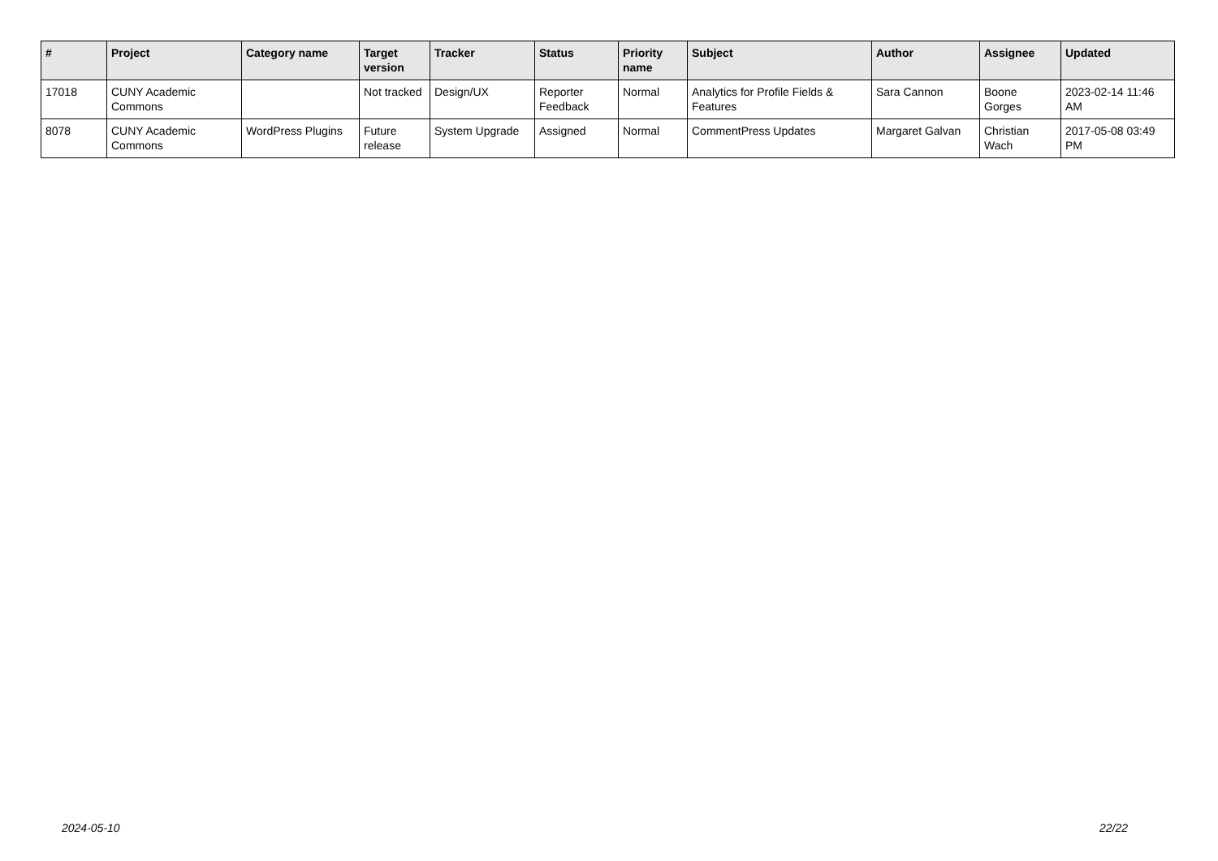| # | Project | Category name | Target version | Tracker | Status | Priority name | Subject | Author | Assignee | Updated |
| --- | --- | --- | --- | --- | --- | --- | --- | --- | --- | --- |
| 17018 | CUNY Academic Commons | | Not tracked | Design/UX | Reporter Feedback | Normal | Analytics for Profile Fields & Features | Sara Cannon | Boone Gorges | 2023-02-14 11:46 AM |
| 8078 | CUNY Academic Commons | WordPress Plugins | Future release | System Upgrade | Assigned | Normal | CommentPress Updates | Margaret Galvan | Christian Wach | 2017-05-08 03:49 PM |
2024-05-10 22/22